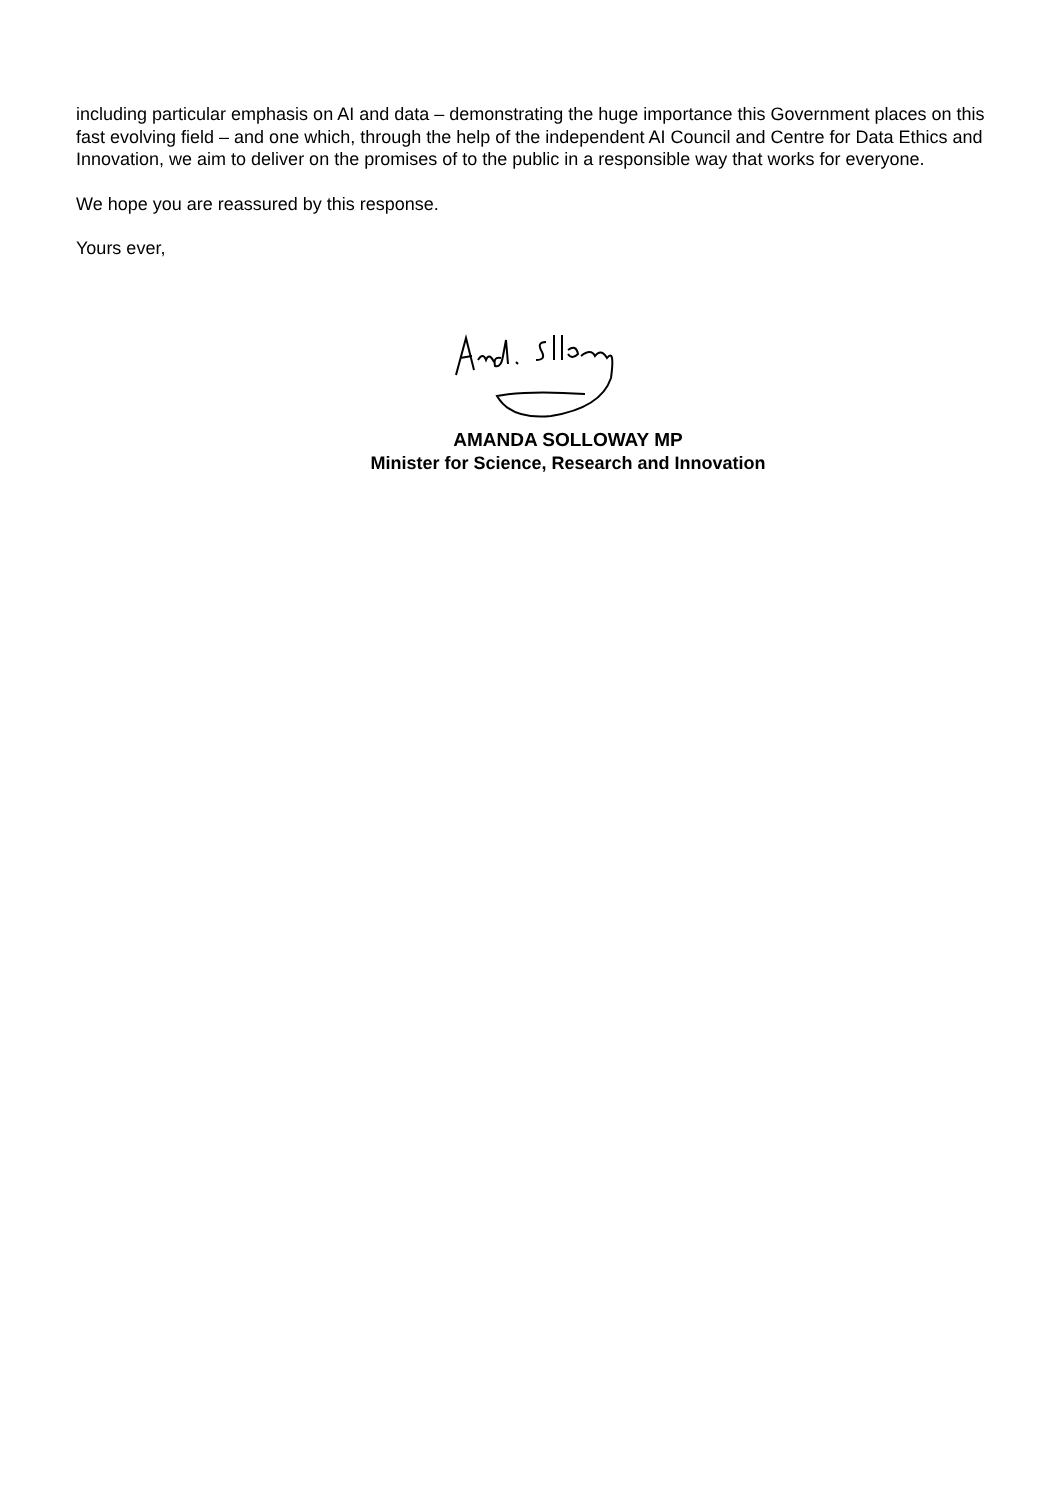including particular emphasis on AI and data – demonstrating the huge importance this Government places on this fast evolving field – and one which, through the help of the independent AI Council and Centre for Data Ethics and Innovation, we aim to deliver on the promises of to the public in a responsible way that works for everyone.
We hope you are reassured by this response.
Yours ever,
AMANDA SOLLOWAY MP
Minister for Science, Research and Innovation